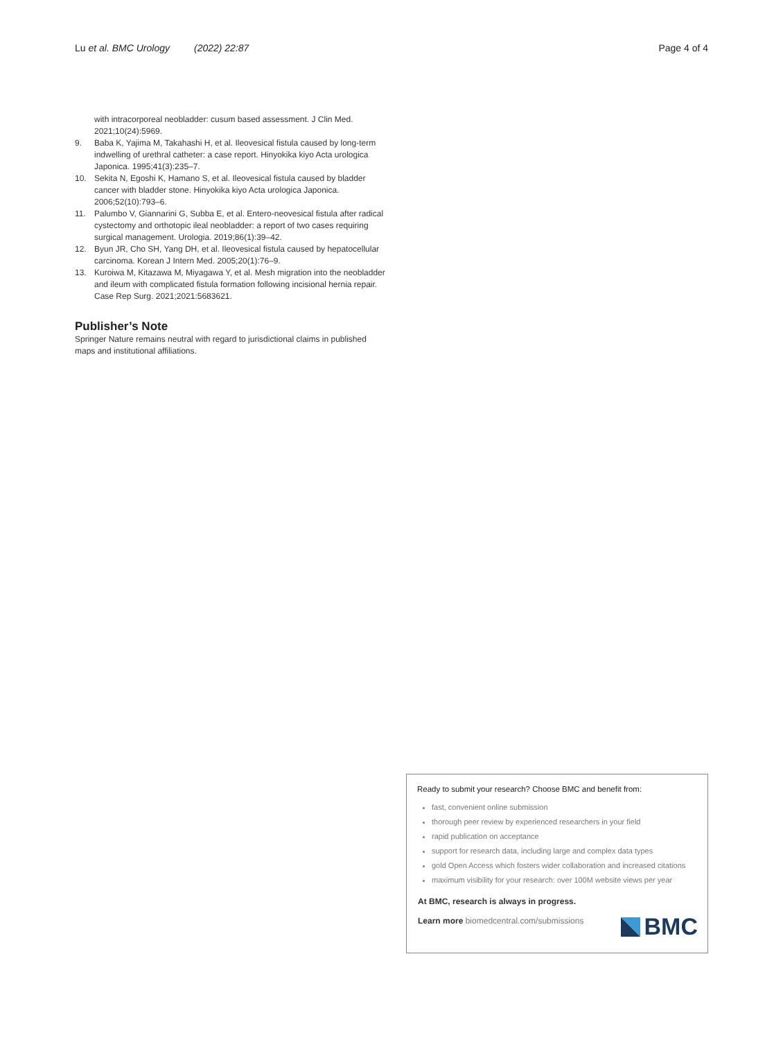Lu et al. BMC Urology (2022) 22:87 Page 4 of 4
with intracorporeal neobladder: cusum based assessment. J Clin Med. 2021;10(24):5969.
9. Baba K, Yajima M, Takahashi H, et al. Ileovesical fistula caused by long-term indwelling of urethral catheter: a case report. Hinyokika kiyo Acta urologica Japonica. 1995;41(3):235–7.
10. Sekita N, Egoshi K, Hamano S, et al. Ileovesical fistula caused by bladder cancer with bladder stone. Hinyokika kiyo Acta urologica Japonica. 2006;52(10):793–6.
11. Palumbo V, Giannarini G, Subba E, et al. Entero-neovesical fistula after radical cystectomy and orthotopic ileal neobladder: a report of two cases requiring surgical management. Urologia. 2019;86(1):39–42.
12. Byun JR, Cho SH, Yang DH, et al. Ileovesical fistula caused by hepatocellular carcinoma. Korean J Intern Med. 2005;20(1):76–9.
13. Kuroiwa M, Kitazawa M, Miyagawa Y, et al. Mesh migration into the neobladder and ileum with complicated fistula formation following incisional hernia repair. Case Rep Surg. 2021;2021:5683621.
Publisher’s Note
Springer Nature remains neutral with regard to jurisdictional claims in published maps and institutional affiliations.
Ready to submit your research? Choose BMC and benefit from:
fast, convenient online submission
thorough peer review by experienced researchers in your field
rapid publication on acceptance
support for research data, including large and complex data types
gold Open Access which fosters wider collaboration and increased citations
maximum visibility for your research: over 100M website views per year
At BMC, research is always in progress.
Learn more biomedcentral.com/submissions
BMC